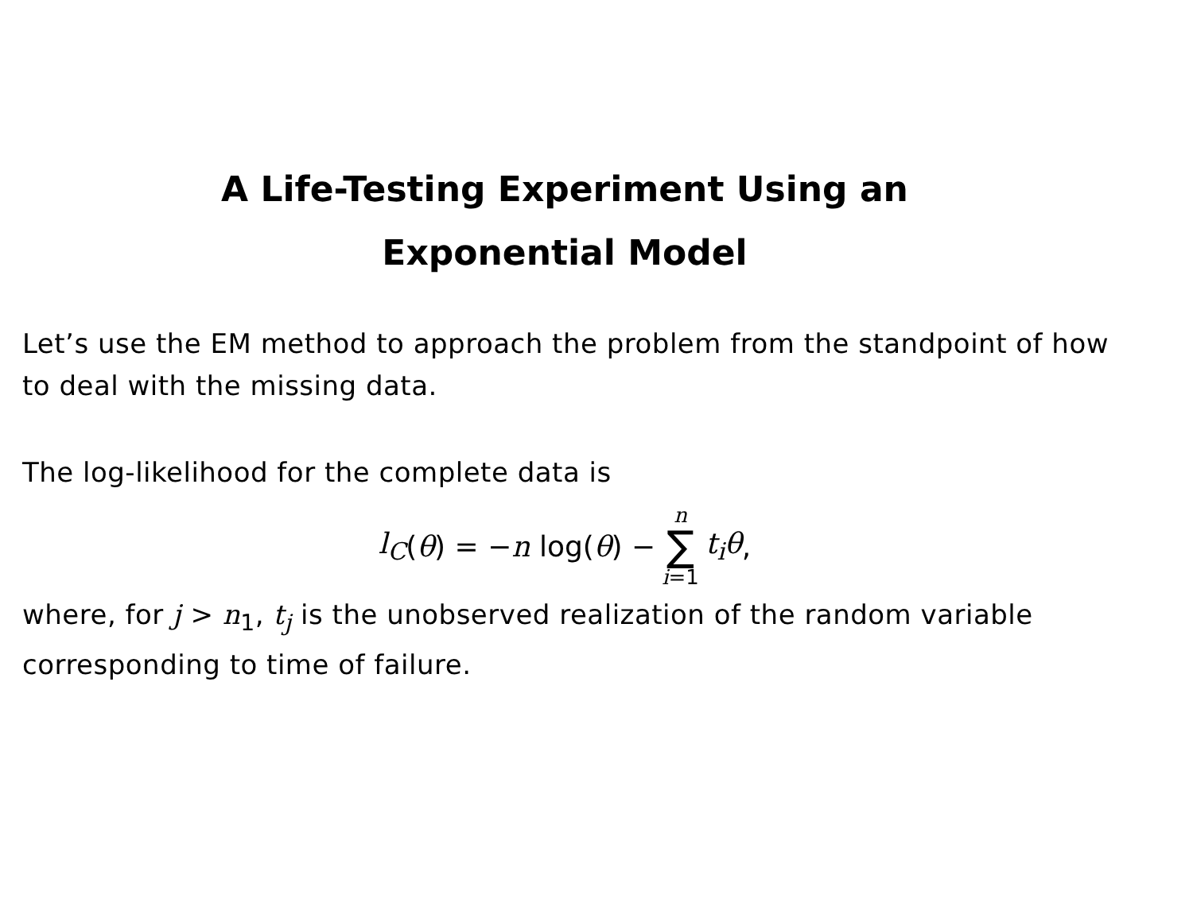A Life-Testing Experiment Using an
Exponential Model
Let’s use the EM method to approach the problem from the standpoint of how to deal with the missing data.
The log-likelihood for the complete data is
l<sub>C</sub> (θ) = − n log(θ) − n ∑ i=1 t<sub>i</sub>θ,
where, for j > n<sub>1</sub>, t<sub>j</sub> is the unobserved realization of the random variable corresponding to time of failure.